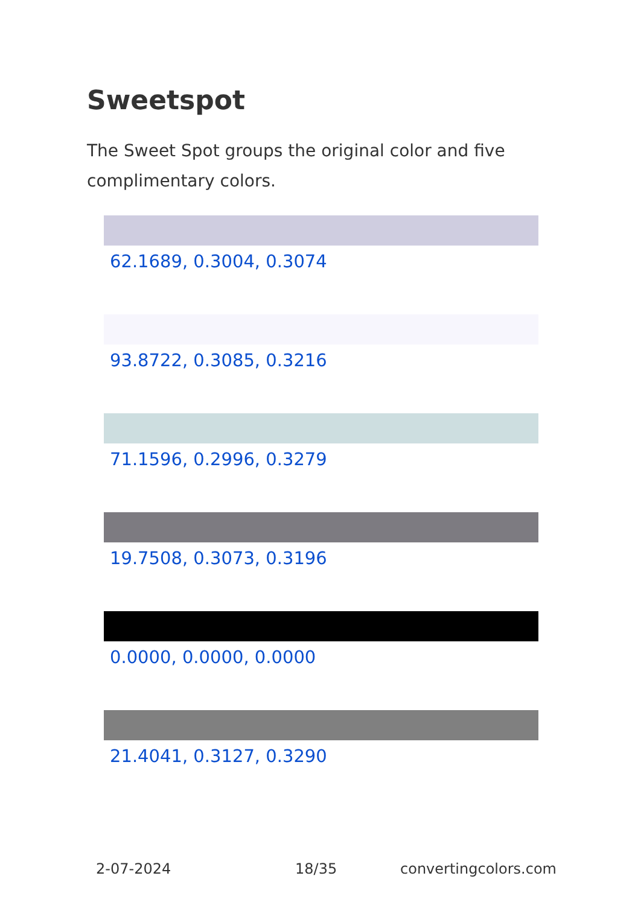Sweetspot
The Sweet Spot groups the original color and five complimentary colors.
62.1689, 0.3004, 0.3074
93.8722, 0.3085, 0.3216
71.1596, 0.2996, 0.3279
19.7508, 0.3073, 0.3196
0.0000, 0.0000, 0.0000
21.4041, 0.3127, 0.3290
2-07-2024 18/35 convertingcolors.com